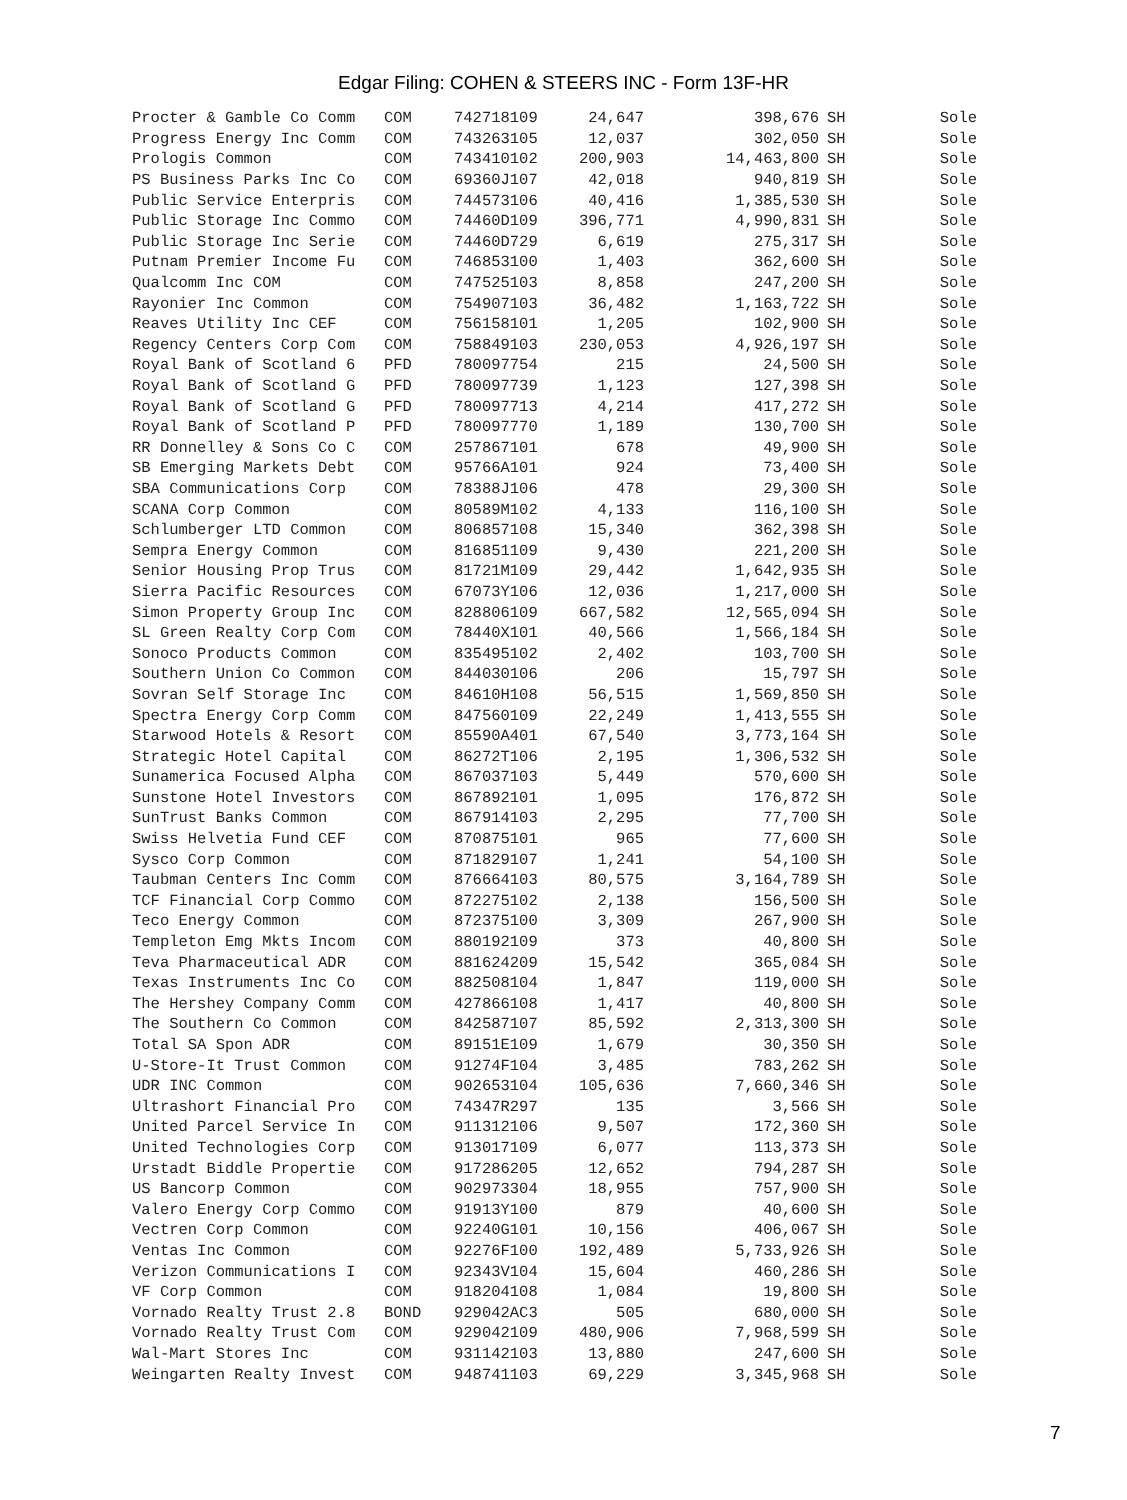Edgar Filing: COHEN & STEERS INC - Form 13F-HR
| Procter & Gamble Co Comm | COM | 742718109 | 24,647 | 398,676 | SH | Sole |
| Progress Energy Inc Comm | COM | 743263105 | 12,037 | 302,050 | SH | Sole |
| Prologis Common | COM | 743410102 | 200,903 | 14,463,800 | SH | Sole |
| PS Business Parks Inc Co | COM | 69360J107 | 42,018 | 940,819 | SH | Sole |
| Public Service Enterpris | COM | 744573106 | 40,416 | 1,385,530 | SH | Sole |
| Public Storage Inc Commo | COM | 74460D109 | 396,771 | 4,990,831 | SH | Sole |
| Public Storage Inc Serie | COM | 74460D729 | 6,619 | 275,317 | SH | Sole |
| Putnam Premier Income Fu | COM | 746853100 | 1,403 | 362,600 | SH | Sole |
| Qualcomm Inc COM | COM | 747525103 | 8,858 | 247,200 | SH | Sole |
| Rayonier Inc Common | COM | 754907103 | 36,482 | 1,163,722 | SH | Sole |
| Reaves Utility Inc CEF | COM | 756158101 | 1,205 | 102,900 | SH | Sole |
| Regency Centers Corp Com | COM | 758849103 | 230,053 | 4,926,197 | SH | Sole |
| Royal Bank of Scotland 6 | PFD | 780097754 | 215 | 24,500 | SH | Sole |
| Royal Bank of Scotland G | PFD | 780097739 | 1,123 | 127,398 | SH | Sole |
| Royal Bank of Scotland G | PFD | 780097713 | 4,214 | 417,272 | SH | Sole |
| Royal Bank of Scotland P | PFD | 780097770 | 1,189 | 130,700 | SH | Sole |
| RR Donnelley & Sons Co C | COM | 257867101 | 678 | 49,900 | SH | Sole |
| SB Emerging Markets Debt | COM | 95766A101 | 924 | 73,400 | SH | Sole |
| SBA Communications Corp | COM | 78388J106 | 478 | 29,300 | SH | Sole |
| SCANA Corp Common | COM | 80589M102 | 4,133 | 116,100 | SH | Sole |
| Schlumberger LTD Common | COM | 806857108 | 15,340 | 362,398 | SH | Sole |
| Sempra Energy Common | COM | 816851109 | 9,430 | 221,200 | SH | Sole |
| Senior Housing Prop Trus | COM | 81721M109 | 29,442 | 1,642,935 | SH | Sole |
| Sierra Pacific Resources | COM | 67073Y106 | 12,036 | 1,217,000 | SH | Sole |
| Simon Property Group Inc | COM | 828806109 | 667,582 | 12,565,094 | SH | Sole |
| SL Green Realty Corp Com | COM | 78440X101 | 40,566 | 1,566,184 | SH | Sole |
| Sonoco Products Common | COM | 835495102 | 2,402 | 103,700 | SH | Sole |
| Southern Union Co Common | COM | 844030106 | 206 | 15,797 | SH | Sole |
| Sovran Self Storage Inc | COM | 84610H108 | 56,515 | 1,569,850 | SH | Sole |
| Spectra Energy Corp Comm | COM | 847560109 | 22,249 | 1,413,555 | SH | Sole |
| Starwood Hotels & Resort | COM | 85590A401 | 67,540 | 3,773,164 | SH | Sole |
| Strategic Hotel Capital | COM | 86272T106 | 2,195 | 1,306,532 | SH | Sole |
| Sunamerica Focused Alpha | COM | 867037103 | 5,449 | 570,600 | SH | Sole |
| Sunstone Hotel Investors | COM | 867892101 | 1,095 | 176,872 | SH | Sole |
| SunTrust Banks Common | COM | 867914103 | 2,295 | 77,700 | SH | Sole |
| Swiss Helvetia Fund CEF | COM | 870875101 | 965 | 77,600 | SH | Sole |
| Sysco Corp Common | COM | 871829107 | 1,241 | 54,100 | SH | Sole |
| Taubman Centers Inc Comm | COM | 876664103 | 80,575 | 3,164,789 | SH | Sole |
| TCF Financial Corp Commo | COM | 872275102 | 2,138 | 156,500 | SH | Sole |
| Teco Energy Common | COM | 872375100 | 3,309 | 267,900 | SH | Sole |
| Templeton Emg Mkts Incom | COM | 880192109 | 373 | 40,800 | SH | Sole |
| Teva Pharmaceutical ADR | COM | 881624209 | 15,542 | 365,084 | SH | Sole |
| Texas Instruments Inc Co | COM | 882508104 | 1,847 | 119,000 | SH | Sole |
| The Hershey Company Comm | COM | 427866108 | 1,417 | 40,800 | SH | Sole |
| The Southern Co Common | COM | 842587107 | 85,592 | 2,313,300 | SH | Sole |
| Total SA Spon ADR | COM | 89151E109 | 1,679 | 30,350 | SH | Sole |
| U-Store-It Trust Common | COM | 91274F104 | 3,485 | 783,262 | SH | Sole |
| UDR INC Common | COM | 902653104 | 105,636 | 7,660,346 | SH | Sole |
| Ultrashort Financial Pro | COM | 74347R297 | 135 | 3,566 | SH | Sole |
| United Parcel Service In | COM | 911312106 | 9,507 | 172,360 | SH | Sole |
| United Technologies Corp | COM | 913017109 | 6,077 | 113,373 | SH | Sole |
| Urstadt Biddle Propertie | COM | 917286205 | 12,652 | 794,287 | SH | Sole |
| US Bancorp Common | COM | 902973304 | 18,955 | 757,900 | SH | Sole |
| Valero Energy Corp Commo | COM | 91913Y100 | 879 | 40,600 | SH | Sole |
| Vectren Corp Common | COM | 92240G101 | 10,156 | 406,067 | SH | Sole |
| Ventas Inc Common | COM | 92276F100 | 192,489 | 5,733,926 | SH | Sole |
| Verizon Communications I | COM | 92343V104 | 15,604 | 460,286 | SH | Sole |
| VF Corp Common | COM | 918204108 | 1,084 | 19,800 | SH | Sole |
| Vornado Realty Trust 2.8 | BOND | 929042AC3 | 505 | 680,000 | SH | Sole |
| Vornado Realty Trust Com | COM | 929042109 | 480,906 | 7,968,599 | SH | Sole |
| Wal-Mart Stores Inc | COM | 931142103 | 13,880 | 247,600 | SH | Sole |
| Weingarten Realty Invest | COM | 948741103 | 69,229 | 3,345,968 | SH | Sole |
7